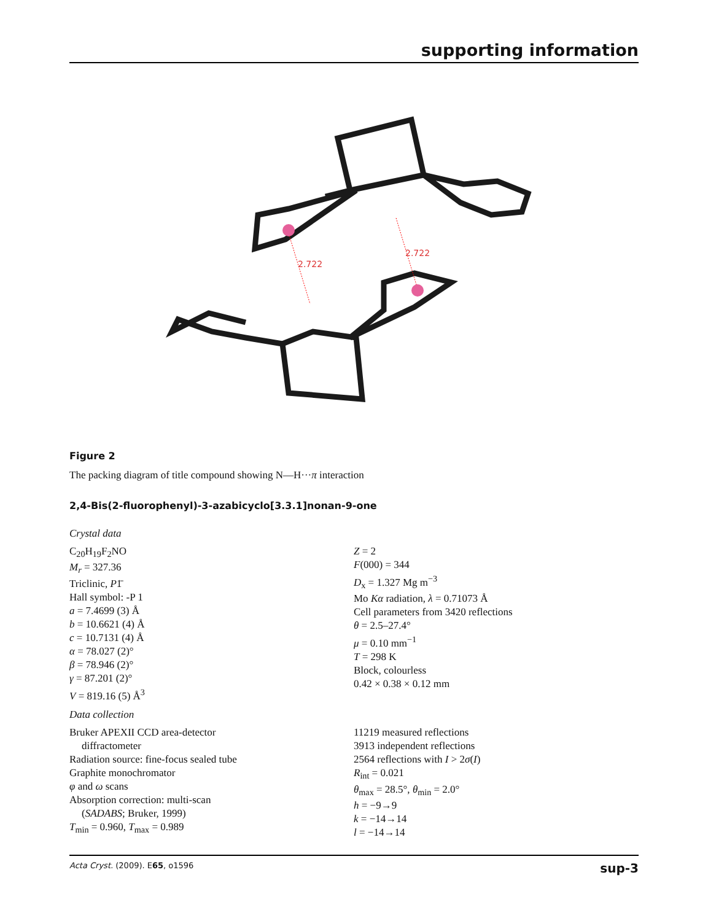supporting information
2.722
2.722
Figure 2
The packing diagram of title compound showing N—H···π interaction
2,4-Bis(2-fluorophenyl)-3-azabicyclo[3.3.1]nonan-9-one
Crystal data
C<sub>20</sub>H<sub>19</sub>F<sub>2</sub>NO
M<sub>r</sub> = 327.36
Triclinic, P1̄
Hall symbol: -P 1
a = 7.4699 (3) Å
b = 10.6621 (4) Å
c = 10.7131 (4) Å
α = 78.027 (2)°
β = 78.946 (2)°
γ = 87.201 (2)°
V = 819.16 (5) Å<sup>3</sup>
Z = 2
F(000) = 344
D<sub>x</sub> = 1.327 Mg m<sup>−3</sup>
Mo Kα radiation, λ = 0.71073 Å
Cell parameters from 3420 reflections
θ = 2.5–27.4°
μ = 0.10 mm<sup>−1</sup>
T = 298 K
Block, colourless
0.42 × 0.38 × 0.12 mm
Data collection
Bruker APEXII CCD area-detector
diffractometer
Radiation source: fine-focus sealed tube
Graphite monochromator
φ and ω scans
Absorption correction: multi-scan
(SADABS; Bruker, 1999)
T<sub>min</sub> = 0.960, T<sub>max</sub> = 0.989
11219 measured reflections
3913 independent reflections
2564 reflections with I > 2σ(I)
R<sub>int</sub> = 0.021
θ<sub>max</sub> = 28.5°, θ<sub>min</sub> = 2.0°
h = −9→9
k = −14→14
l = −14→14
Acta Cryst. (2009). E65, o1596 sup-3